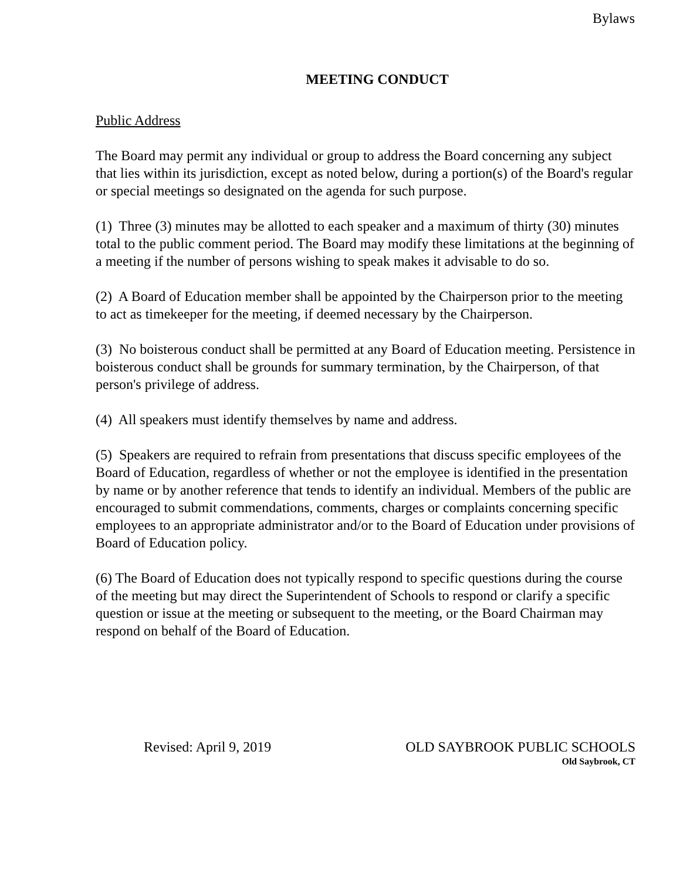Bylaws
MEETING CONDUCT
Public Address
The Board may permit any individual or group to address the Board concerning any subject that lies within its jurisdiction, except as noted below, during a portion(s) of the Board's regular or special meetings so designated on the agenda for such purpose.
(1) Three (3) minutes may be allotted to each speaker and a maximum of thirty (30) minutes total to the public comment period. The Board may modify these limitations at the beginning of a meeting if the number of persons wishing to speak makes it advisable to do so.
(2) A Board of Education member shall be appointed by the Chairperson prior to the meeting to act as timekeeper for the meeting, if deemed necessary by the Chairperson.
(3) No boisterous conduct shall be permitted at any Board of Education meeting. Persistence in boisterous conduct shall be grounds for summary termination, by the Chairperson, of that person's privilege of address.
(4) All speakers must identify themselves by name and address.
(5) Speakers are required to refrain from presentations that discuss specific employees of the Board of Education, regardless of whether or not the employee is identified in the presentation by name or by another reference that tends to identify an individual. Members of the public are encouraged to submit commendations, comments, charges or complaints concerning specific employees to an appropriate administrator and/or to the Board of Education under provisions of Board of Education policy.
(6) The Board of Education does not typically respond to specific questions during the course of the meeting but may direct the Superintendent of Schools to respond or clarify a specific question or issue at the meeting or subsequent to the meeting, or the Board Chairman may respond on behalf of the Board of Education.
Revised: April 9, 2019 OLD SAYBROOK PUBLIC SCHOOLS
Old Saybrook, CT